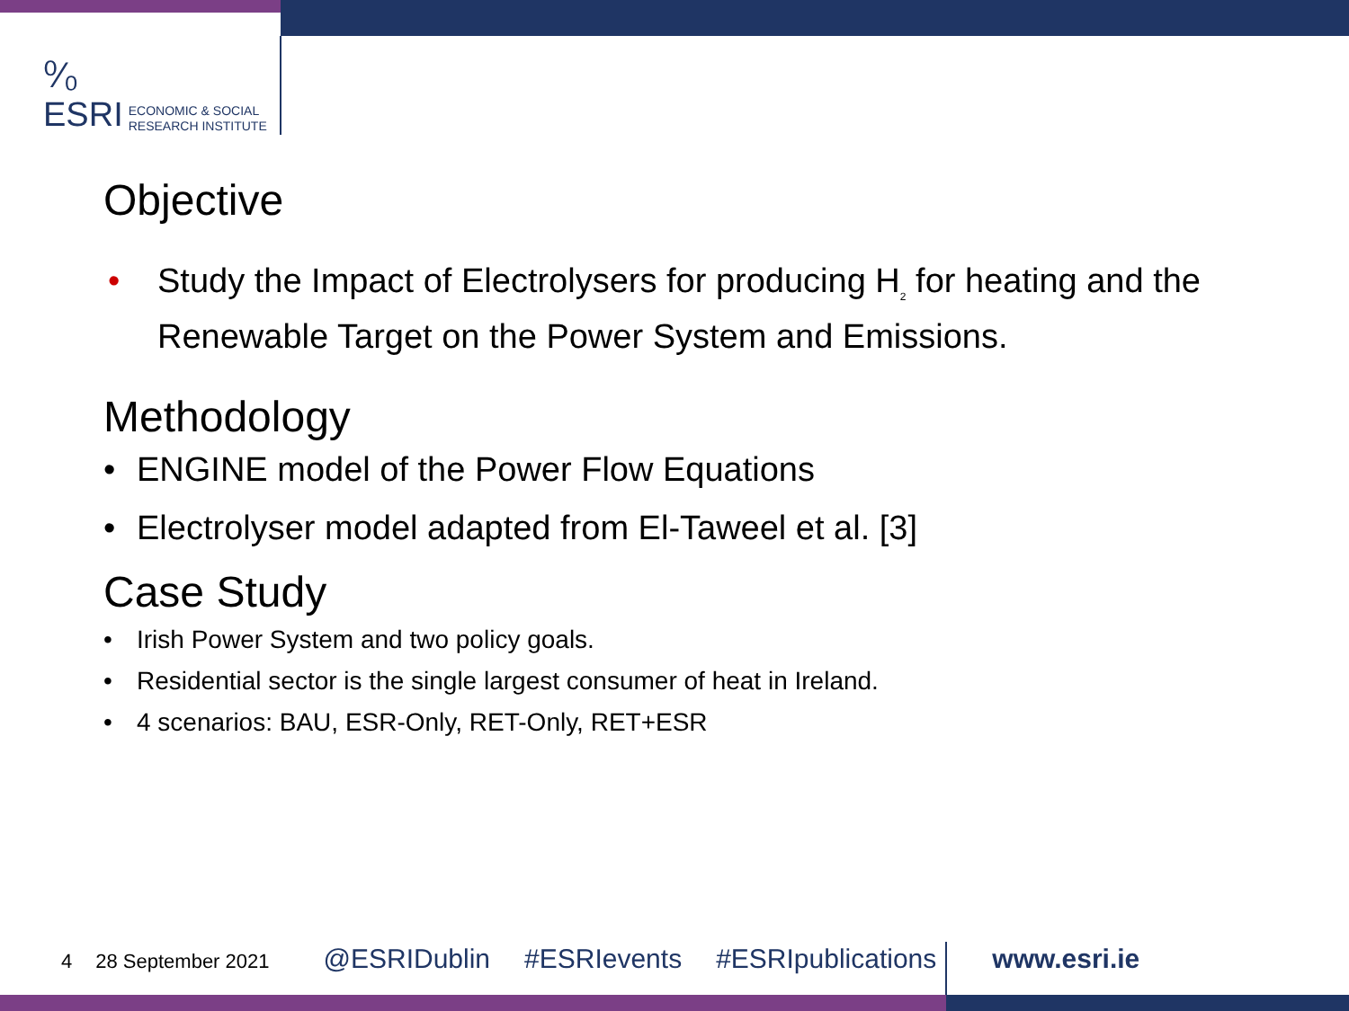⁰⁄₀
ESRI ECONOMIC & SOCIAL
RESEARCH INSTITUTE
Objective
• Study the Impact of Electrolysers for producing H<sub>2</sub> for heating and the Renewable Target on the Power System and Emissions.
Methodology
• ENGINE model of the Power Flow Equations
• Electrolyser model adapted from El-Taweel et al. [3]
Case Study
• Irish Power System and two policy goals.
• Residential sector is the single largest consumer of heat in Ireland.
• 4 scenarios: BAU, ESR-Only, RET-Only, RET+ESR
4 28 September 2021 @ESRIDublin #ESRIevents #ESRIpublications www.esri.ie